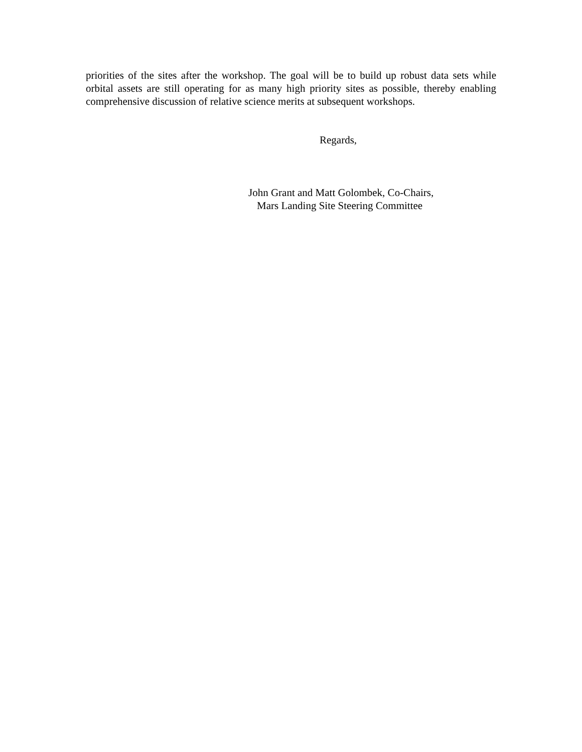priorities of the sites after the workshop. The goal will be to build up robust data sets while orbital assets are still operating for as many high priority sites as possible, thereby enabling comprehensive discussion of relative science merits at subsequent workshops.
Regards,
John Grant and Matt Golombek, Co-Chairs,
Mars Landing Site Steering Committee